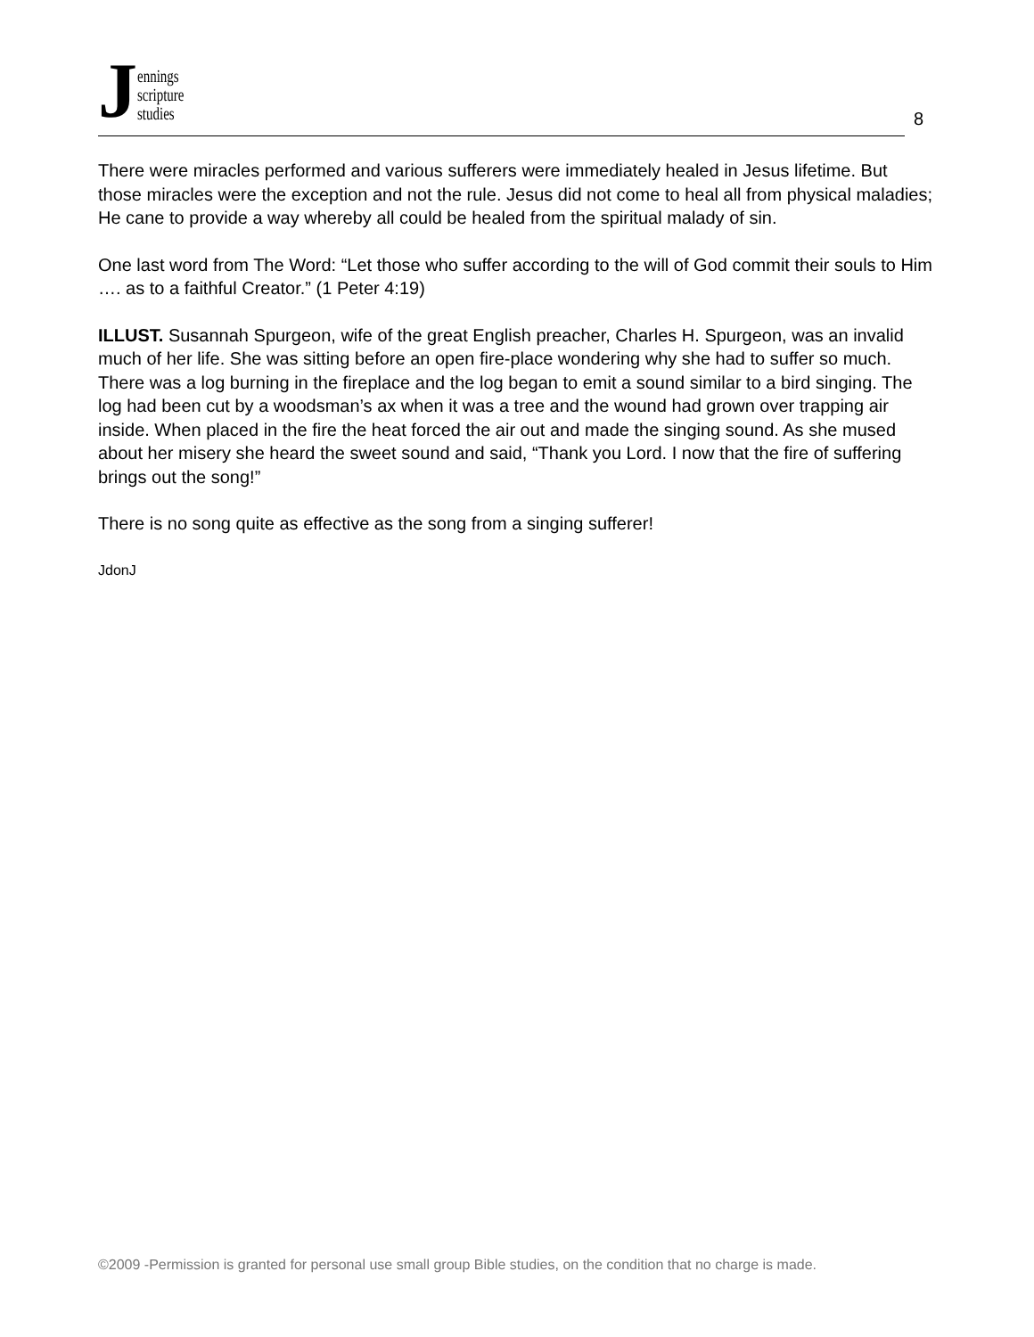Jennings
scripture
studies
8
There were miracles performed and various sufferers were immediately healed in Jesus lifetime. But those miracles were the exception and not the rule. Jesus did not come to heal all from physical maladies; He cane to provide a way whereby all could be healed from the spiritual malady of sin.
One last word from The Word: “Let those who suffer according to the will of God commit their souls to Him …. as to a faithful Creator.” (1 Peter 4:19)
ILLUST. Susannah Spurgeon, wife of the great English preacher, Charles H. Spurgeon, was an invalid much of her life. She was sitting before an open fire-place wondering why she had to suffer so much. There was a log burning in the fireplace and the log began to emit a sound similar to a bird singing. The log had been cut by a woodsman’s ax when it was a tree and the wound had grown over trapping air inside. When placed in the fire the heat forced the air out and made the singing sound. As she mused about her misery she heard the sweet sound and said, “Thank you Lord. I now that the fire of suffering brings out the song!”
There is no song quite as effective as the song from a singing sufferer!
JdonJ
©2009 -Permission is granted for personal use small group Bible studies, on the condition that no charge is made.